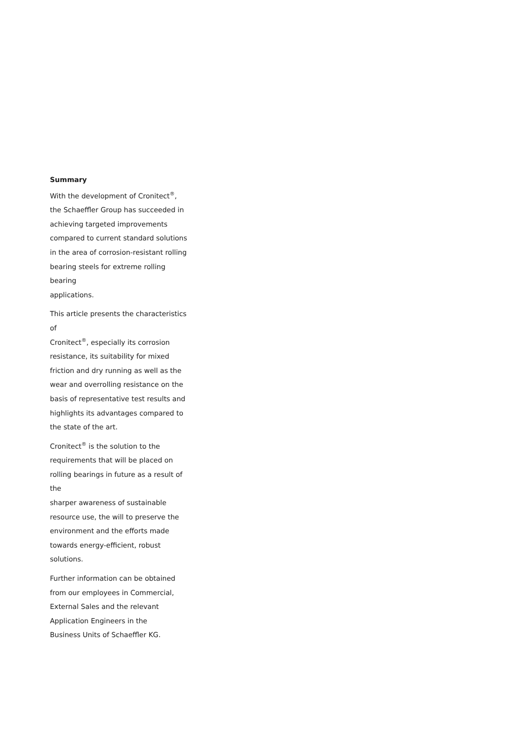Summary
With the development of Cronitect<sup>®</sup>,
the Schaeffler Group has succeeded in
achieving targeted improvements
compared to current standard solutions
in the area of corrosion-resistant rolling
bearing steels for extreme rolling bearing
applications.
This article presents the characteristics of
Cronitect<sup>®</sup>, especially its corrosion
resistance, its suitability for mixed
friction and dry running as well as the
wear and overrolling resistance on the
basis of representative test results and
highlights its advantages compared to
the state of the art.
Cronitect<sup>®</sup> is the solution to the
requirements that will be placed on
rolling bearings in future as a result of the
sharper awareness of sustainable
resource use, the will to preserve the
environment and the efforts made
towards energy-efficient, robust
solutions.
Further information can be obtained
from our employees in Commercial,
External Sales and the relevant
Application Engineers in the
Business Units of Schaeffler KG.